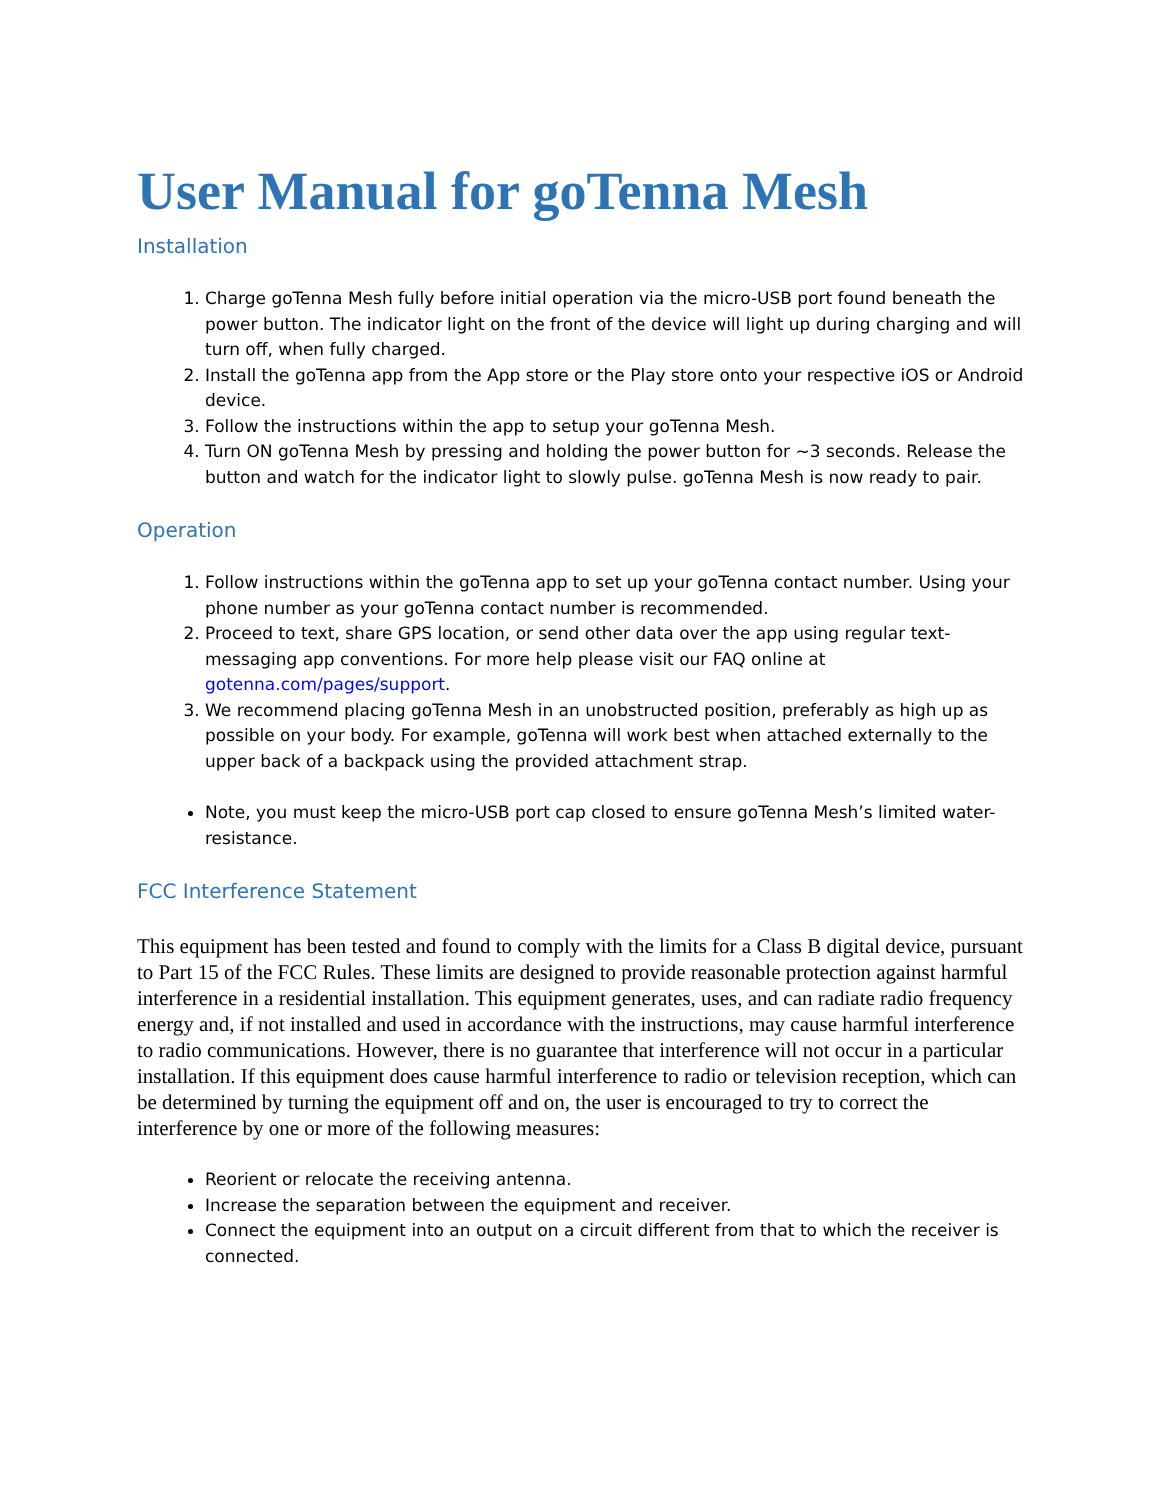User Manual for goTenna Mesh
Installation
1. Charge goTenna Mesh fully before initial operation via the micro-USB port found beneath the power button. The indicator light on the front of the device will light up during charging and will turn off, when fully charged.
2. Install the goTenna app from the App store or the Play store onto your respective iOS or Android device.
3. Follow the instructions within the app to setup your goTenna Mesh.
4. Turn ON goTenna Mesh by pressing and holding the power button for ~3 seconds. Release the button and watch for the indicator light to slowly pulse. goTenna Mesh is now ready to pair.
Operation
1. Follow instructions within the goTenna app to set up your goTenna contact number. Using your phone number as your goTenna contact number is recommended.
2. Proceed to text, share GPS location, or send other data over the app using regular text-messaging app conventions. For more help please visit our FAQ online at gotenna.com/pages/support.
3. We recommend placing goTenna Mesh in an unobstructed position, preferably as high up as possible on your body. For example, goTenna will work best when attached externally to the upper back of a backpack using the provided attachment strap.
Note, you must keep the micro-USB port cap closed to ensure goTenna Mesh’s limited water-resistance.
FCC Interference Statement
This equipment has been tested and found to comply with the limits for a Class B digital device, pursuant to Part 15 of the FCC Rules. These limits are designed to provide reasonable protection against harmful interference in a residential installation. This equipment generates, uses, and can radiate radio frequency energy and, if not installed and used in accordance with the instructions, may cause harmful interference to radio communications. However, there is no guarantee that interference will not occur in a particular installation. If this equipment does cause harmful interference to radio or television reception, which can be determined by turning the equipment off and on, the user is encouraged to try to correct the interference by one or more of the following measures:
Reorient or relocate the receiving antenna.
Increase the separation between the equipment and receiver.
Connect the equipment into an output on a circuit different from that to which the receiver is connected.